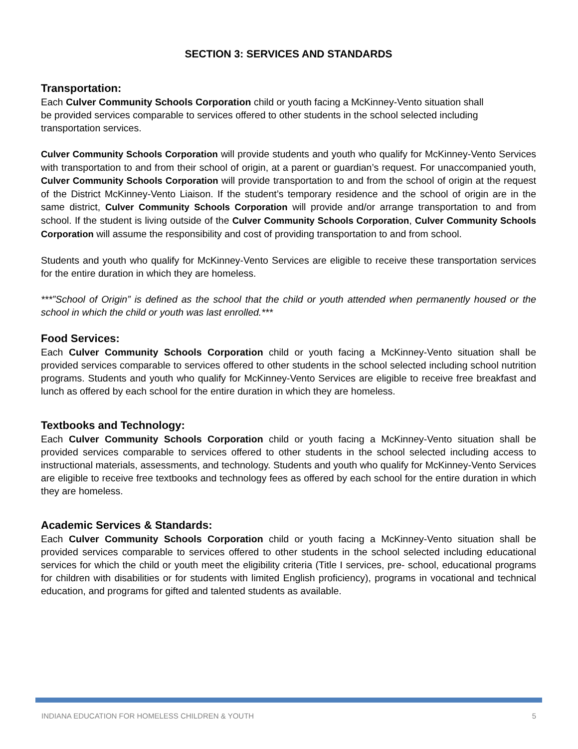SECTION 3: SERVICES AND STANDARDS
Transportation:
Each Culver Community Schools Corporation child or youth facing a McKinney-Vento situation shall be provided services comparable to services offered to other students in the school selected including transportation services.
Culver Community Schools Corporation will provide students and youth who qualify for McKinney-Vento Services with transportation to and from their school of origin, at a parent or guardian’s request. For unaccompanied youth, Culver Community Schools Corporation will provide transportation to and from the school of origin at the request of the District McKinney-Vento Liaison. If the student’s temporary residence and the school of origin are in the same district, Culver Community Schools Corporation will provide and/or arrange transportation to and from school. If the student is living outside of the Culver Community Schools Corporation, Culver Community Schools Corporation will assume the responsibility and cost of providing transportation to and from school.
Students and youth who qualify for McKinney-Vento Services are eligible to receive these transportation services for the entire duration in which they are homeless.
***”School of Origin” is defined as the school that the child or youth attended when permanently housed or the school in which the child or youth was last enrolled.***
Food Services:
Each Culver Community Schools Corporation child or youth facing a McKinney-Vento situation shall be provided services comparable to services offered to other students in the school selected including school nutrition programs. Students and youth who qualify for McKinney-Vento Services are eligible to receive free breakfast and lunch as offered by each school for the entire duration in which they are homeless.
Textbooks and Technology:
Each Culver Community Schools Corporation child or youth facing a McKinney-Vento situation shall be provided services comparable to services offered to other students in the school selected including access to instructional materials, assessments, and technology. Students and youth who qualify for McKinney-Vento Services are eligible to receive free textbooks and technology fees as offered by each school for the entire duration in which they are homeless.
Academic Services & Standards:
Each Culver Community Schools Corporation child or youth facing a McKinney-Vento situation shall be provided services comparable to services offered to other students in the school selected including educational services for which the child or youth meet the eligibility criteria (Title I services, pre- school, educational programs for children with disabilities or for students with limited English proficiency), programs in vocational and technical education, and programs for gifted and talented students as available.
INDIANA EDUCATION FOR HOMELESS CHILDREN & YOUTH 5